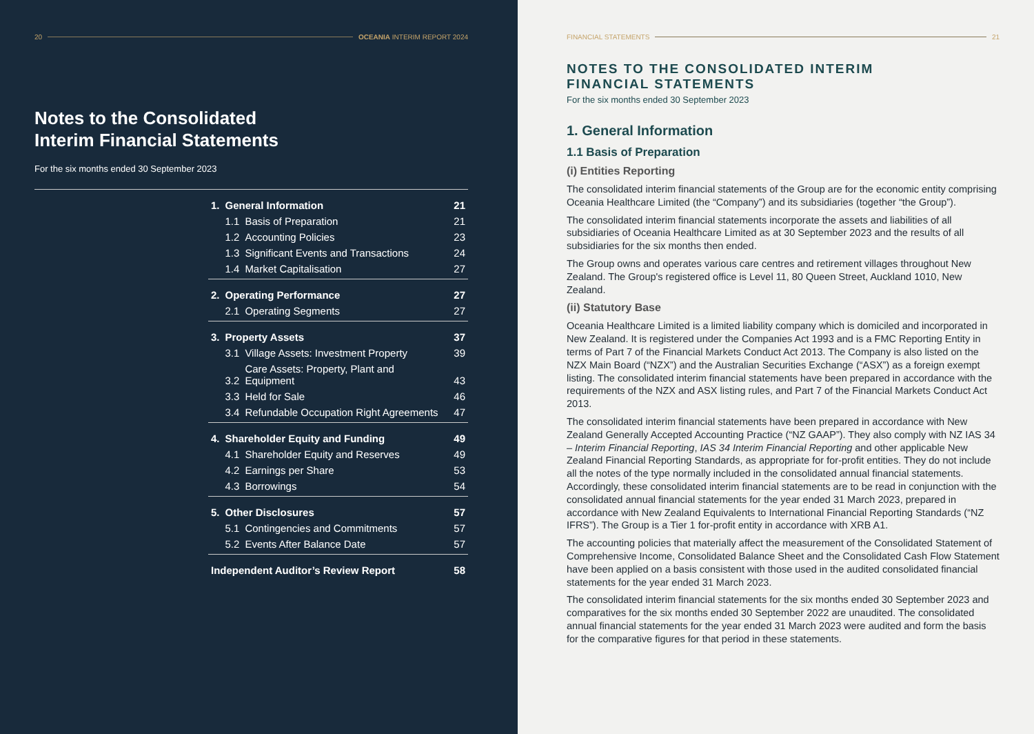20 OCEANIA INTERIM REPORT 2024
Notes to the Consolidated
Interim Financial Statements
For the six months ended 30 September 2023
| 1. | General Information | | 21 |
| | 1.1 | Basis of Preparation | 21 |
| | 1.2 | Accounting Policies | 23 |
| | 1.3 | Significant Events and Transactions | 24 |
| | 1.4 | Market Capitalisation | 27 |
| 2. | Operating Performance | | 27 |
| | 2.1 | Operating Segments | 27 |
| 3. | Property Assets | | 37 |
| | 3.1 | Village Assets: Investment Property | 39 |
| | 3.2 | Care Assets: Property, Plant and Equipment | 43 |
| | 3.3 | Held for Sale | 46 |
| | 3.4 | Refundable Occupation Right Agreements | 47 |
| 4. | Shareholder Equity and Funding | | 49 |
| | 4.1 | Shareholder Equity and Reserves | 49 |
| | 4.2 | Earnings per Share | 53 |
| | 4.3 | Borrowings | 54 |
| 5. | Other Disclosures | | 57 |
| | 5.1 | Contingencies and Commitments | 57 |
| | 5.2 | Events After Balance Date | 57 |
| Independent Auditor’s Review Report | | | 58 |
FINANCIAL STATEMENTS 21
NOTES TO THE CONSOLIDATED INTERIM
FINANCIAL STATEMENTS
For the six months ended 30 September 2023
1. General Information
1.1 Basis of Preparation
(i) Entities Reporting
The consolidated interim financial statements of the Group are for the economic entity comprising Oceania Healthcare Limited (the “Company”) and its subsidiaries (together “the Group”).
The consolidated interim financial statements incorporate the assets and liabilities of all subsidiaries of Oceania Healthcare Limited as at 30 September 2023 and the results of all subsidiaries for the six months then ended.
The Group owns and operates various care centres and retirement villages throughout New Zealand. The Group's registered office is Level 11, 80 Queen Street, Auckland 1010, New Zealand.
(ii) Statutory Base
Oceania Healthcare Limited is a limited liability company which is domiciled and incorporated in New Zealand. It is registered under the Companies Act 1993 and is a FMC Reporting Entity in terms of Part 7 of the Financial Markets Conduct Act 2013. The Company is also listed on the NZX Main Board (“NZX”) and the Australian Securities Exchange (“ASX”) as a foreign exempt listing. The consolidated interim financial statements have been prepared in accordance with the requirements of the NZX and ASX listing rules, and Part 7 of the Financial Markets Conduct Act 2013.
The consolidated interim financial statements have been prepared in accordance with New Zealand Generally Accepted Accounting Practice (“NZ GAAP”). They also comply with NZ IAS 34 – Interim Financial Reporting, IAS 34 Interim Financial Reporting and other applicable New Zealand Financial Reporting Standards, as appropriate for for-profit entities. They do not include all the notes of the type normally included in the consolidated annual financial statements. Accordingly, these consolidated interim financial statements are to be read in conjunction with the consolidated annual financial statements for the year ended 31 March 2023, prepared in accordance with New Zealand Equivalents to International Financial Reporting Standards (“NZ IFRS”). The Group is a Tier 1 for-profit entity in accordance with XRB A1.
The accounting policies that materially affect the measurement of the Consolidated Statement of Comprehensive Income, Consolidated Balance Sheet and the Consolidated Cash Flow Statement have been applied on a basis consistent with those used in the audited consolidated financial statements for the year ended 31 March 2023.
The consolidated interim financial statements for the six months ended 30 September 2023 and comparatives for the six months ended 30 September 2022 are unaudited. The consolidated annual financial statements for the year ended 31 March 2023 were audited and form the basis for the comparative figures for that period in these statements.